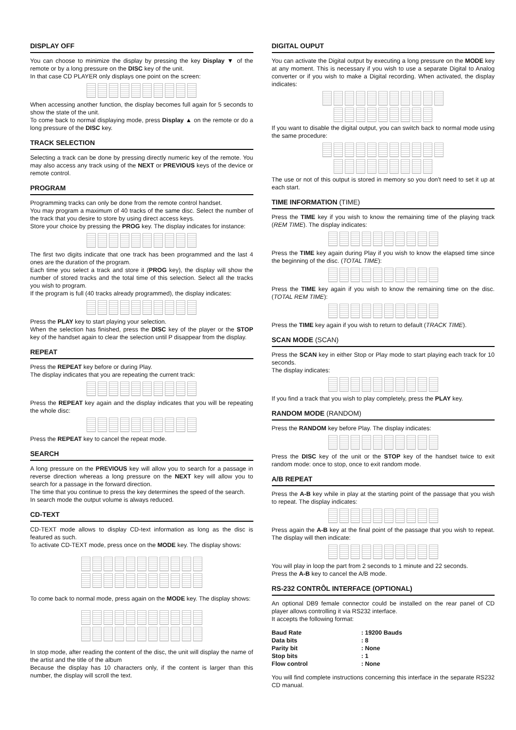DISPLAY OFF
You can choose to minimize the display by pressing the key Display ▼ of the remote or by a long pressure on the DISC key of the unit.
In that case CD PLAYER only displays one point on the screen:
When accessing another function, the display becomes full again for 5 seconds to show the state of the unit.
To come back to normal displaying mode, press Display ▲ on the remote or do a long pressure of the DISC key.
TRACK SELECTION
Selecting a track can be done by pressing directly numeric key of the remote. You may also access any track using of the NEXT or PREVIOUS keys of the device or remote control.
PROGRAM
Programming tracks can only be done from the remote control handset.
You may program a maximum of 40 tracks of the same disc. Select the number of the track that you desire to store by using direct access keys.
Store your choice by pressing the PROG key. The display indicates for instance:
The first two digits indicate that one track has been programmed and the last 4 ones are the duration of the program.
Each time you select a track and store it (PROG key), the display will show the number of stored tracks and the total time of this selection. Select all the tracks you wish to program.
If the program is full (40 tracks already programmed), the display indicates:
Press the PLAY key to start playing your selection.
When the selection has finished, press the DISC key of the player or the STOP key of the handset again to clear the selection until P disappear from the display.
REPEAT
Press the REPEAT key before or during Play.
The display indicates that you are repeating the current track:
Press the REPEAT key again and the display indicates that you will be repeating the whole disc:
Press the REPEAT key to cancel the repeat mode.
SEARCH
A long pressure on the PREVIOUS key will allow you to search for a passage in reverse direction whereas a long pressure on the NEXT key will allow you to search for a passage in the forward direction.
The time that you continue to press the key determines the speed of the search.
In search mode the output volume is always reduced.
CD-TEXT
CD-TEXT mode allows to display CD-text information as long as the disc is featured as such.
To activate CD-TEXT mode, press once on the MODE key. The display shows:
To come back to normal mode, press again on the MODE key. The display shows:
In stop mode, after reading the content of the disc, the unit will display the name of the artist and the title of the album
Because the display has 10 characters only, if the content is larger than this number, the display will scroll the text.
DIGITAL OUPUT
You can activate the Digital output by executing a long pressure on the MODE key at any moment. This is necessary if you wish to use a separate Digital to Analog converter or if you wish to make a Digital recording. When activated, the display indicates:
If you want to disable the digital output, you can switch back to normal mode using the same procedure:
The use or not of this output is stored in memory so you don't need to set it up at each start.
TIME INFORMATION (TIME)
Press the TIME key if you wish to know the remaining time of the playing track (REM TIME). The display indicates:
Press the TIME key again during Play if you wish to know the elapsed time since the beginning of the disc. (TOTAL TIME):
Press the TIME key again if you wish to know the remaining time on the disc. (TOTAL REM TIME):
Press the TIME key again if you wish to return to default (TRACK TIME).
SCAN MODE (SCAN)
Press the SCAN key in either Stop or Play mode to start playing each track for 10 seconds.
The display indicates:
If you find a track that you wish to play completely, press the PLAY key.
RANDOM MODE (RANDOM)
Press the RANDOM key before Play. The display indicates:
Press the DISC key of the unit or the STOP key of the handset twice to exit random mode: once to stop, once to exit random mode.
A/B REPEAT
Press the A-B key while in play at the starting point of the passage that you wish to repeat. The display indicates:
Press again the A-B key at the final point of the passage that you wish to repeat. The display will then indicate:
You will play in loop the part from 2 seconds to 1 minute and 22 seconds.
Press the A-B key to cancel the A/B mode.
RS-232 CONTRÔL INTERFACE (OPTIONAL)
An optional DB9 female connector could be installed on the rear panel of CD player allows controlling it via RS232 interface.
It accepts the following format:
| Baud Rate | : 19200 Bauds |
| Data bits | : 8 |
| Parity bit | : None |
| Stop bits | : 1 |
| Flow control | : None |
You will find complete instructions concerning this interface in the separate RS232 CD manual.